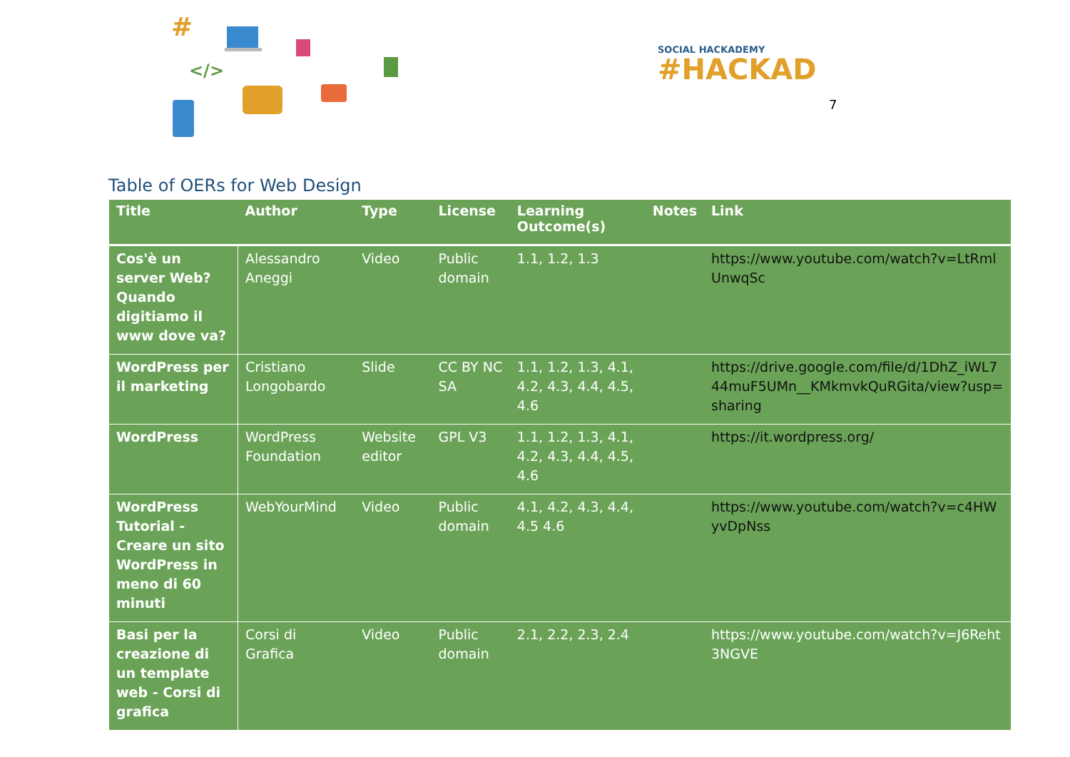#
</>
SOCIAL HACKADEMY
#HACKAD
7
Table of OERs for Web Design
| Title | Author | Type | License | Learning Outcome(s) | Notes | Link |
| --- | --- | --- | --- | --- | --- | --- |
| Cos'è un server Web? Quando digitiamo il www dove va? | Alessandro Aneggi | Video | Public domain | 1.1, 1.2, 1.3 | | https://www.youtube.com/watch?v=LtRmlUnwqSc |
| WordPress per il marketing | Cristiano Longobardo | Slide | CC BY NC SA | 1.1, 1.2, 1.3, 4.1, 4.2, 4.3, 4.4, 4.5, 4.6 | | https://drive.google.com/file/d/1DhZ_iWL744muF5UMn__KMkmvkQuRGita/view?usp=sharing |
| WordPress | WordPress Foundation | Website editor | GPL V3 | 1.1, 1.2, 1.3, 4.1, 4.2, 4.3, 4.4, 4.5, 4.6 | | https://it.wordpress.org/ |
| WordPress Tutorial - Creare un sito WordPress in meno di 60 minuti | WebYourMind | Video | Public domain | 4.1, 4.2, 4.3, 4.4, 4.5 4.6 | | https://www.youtube.com/watch?v=c4HWyvDpNss |
| Basi per la creazione di un template web - Corsi di grafica | Corsi di Grafica | Video | Public domain | 2.1, 2.2, 2.3, 2.4 | | https://www.youtube.com/watch?v=J6Reht3NGVE |